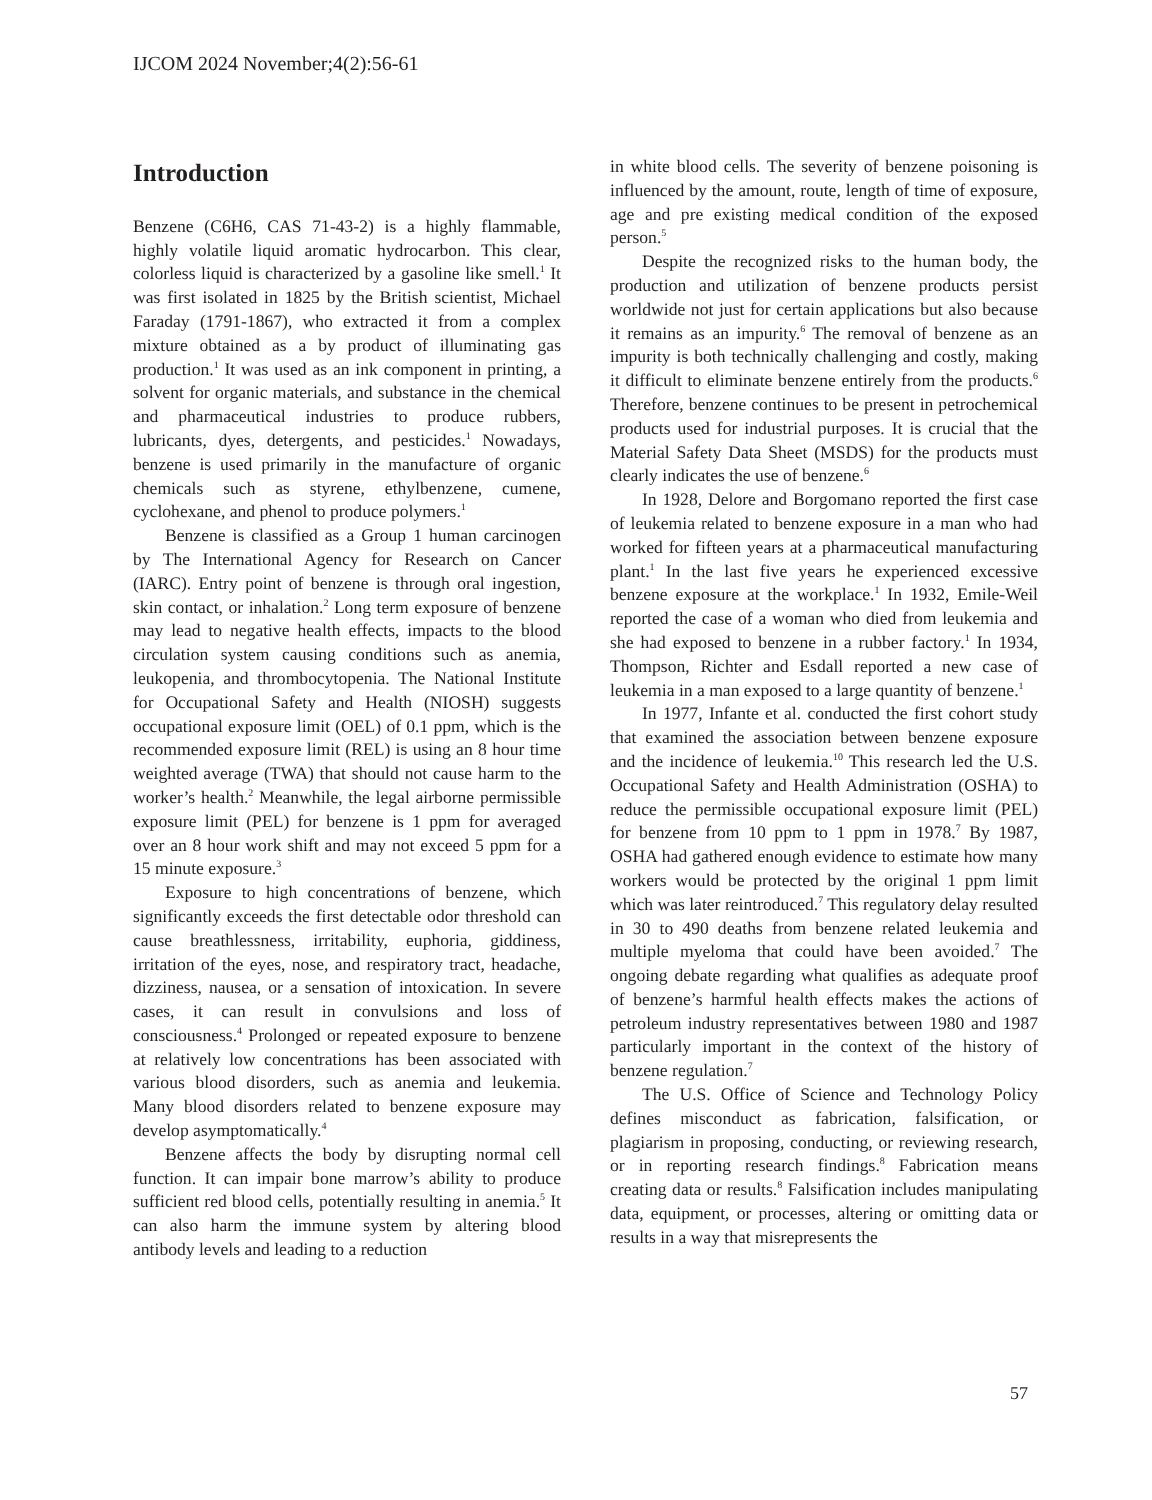IJCOM 2024 November;4(2):56-61
Introduction
Benzene (C6H6, CAS 71-43-2) is a highly flammable, highly volatile liquid aromatic hydrocarbon. This clear, colorless liquid is characterized by a gasoline like smell.<sup>1</sup> It was first isolated in 1825 by the British scientist, Michael Faraday (1791-1867), who extracted it from a complex mixture obtained as a by product of illuminating gas production.<sup>1</sup> It was used as an ink component in printing, a solvent for organic materials, and substance in the chemical and pharmaceutical industries to produce rubbers, lubricants, dyes, detergents, and pesticides.<sup>1</sup> Nowadays, benzene is used primarily in the manufacture of organic chemicals such as styrene, ethylbenzene, cumene, cyclohexane, and phenol to produce polymers.<sup>1</sup>
Benzene is classified as a Group 1 human carcinogen by The International Agency for Research on Cancer (IARC). Entry point of benzene is through oral ingestion, skin contact, or inhalation.<sup>2</sup> Long term exposure of benzene may lead to negative health effects, impacts to the blood circulation system causing conditions such as anemia, leukopenia, and thrombocytopenia. The National Institute for Occupational Safety and Health (NIOSH) suggests occupational exposure limit (OEL) of 0.1 ppm, which is the recommended exposure limit (REL) is using an 8 hour time weighted average (TWA) that should not cause harm to the worker’s health.<sup>2</sup> Meanwhile, the legal airborne permissible exposure limit (PEL) for benzene is 1 ppm for averaged over an 8 hour work shift and may not exceed 5 ppm for a 15 minute exposure.<sup>3</sup>
Exposure to high concentrations of benzene, which significantly exceeds the first detectable odor threshold can cause breathlessness, irritability, euphoria, giddiness, irritation of the eyes, nose, and respiratory tract, headache, dizziness, nausea, or a sensation of intoxication. In severe cases, it can result in convulsions and loss of consciousness.<sup>4</sup> Prolonged or repeated exposure to benzene at relatively low concentrations has been associated with various blood disorders, such as anemia and leukemia. Many blood disorders related to benzene exposure may develop asymptomatically.<sup>4</sup>
Benzene affects the body by disrupting normal cell function. It can impair bone marrow’s ability to produce sufficient red blood cells, potentially resulting in anemia.<sup>5</sup> It can also harm the immune system by altering blood antibody levels and leading to a reduction
in white blood cells. The severity of benzene poisoning is influenced by the amount, route, length of time of exposure, age and pre existing medical condition of the exposed person.<sup>5</sup>
Despite the recognized risks to the human body, the production and utilization of benzene products persist worldwide not just for certain applications but also because it remains as an impurity.<sup>6</sup> The removal of benzene as an impurity is both technically challenging and costly, making it difficult to eliminate benzene entirely from the products.<sup>6</sup> Therefore, benzene continues to be present in petrochemical products used for industrial purposes. It is crucial that the Material Safety Data Sheet (MSDS) for the products must clearly indicates the use of benzene.<sup>6</sup>
In 1928, Delore and Borgomano reported the first case of leukemia related to benzene exposure in a man who had worked for fifteen years at a pharmaceutical manufacturing plant.<sup>1</sup> In the last five years he experienced excessive benzene exposure at the workplace.<sup>1</sup> In 1932, Emile-Weil reported the case of a woman who died from leukemia and she had exposed to benzene in a rubber factory.<sup>1</sup> In 1934, Thompson, Richter and Esdall reported a new case of leukemia in a man exposed to a large quantity of benzene.<sup>1</sup>
In 1977, Infante et al. conducted the first cohort study that examined the association between benzene exposure and the incidence of leukemia.<sup>10</sup> This research led the U.S. Occupational Safety and Health Administration (OSHA) to reduce the permissible occupational exposure limit (PEL) for benzene from 10 ppm to 1 ppm in 1978.<sup>7</sup> By 1987, OSHA had gathered enough evidence to estimate how many workers would be protected by the original 1 ppm limit which was later reintroduced.<sup>7</sup> This regulatory delay resulted in 30 to 490 deaths from benzene related leukemia and multiple myeloma that could have been avoided.<sup>7</sup> The ongoing debate regarding what qualifies as adequate proof of benzene’s harmful health effects makes the actions of petroleum industry representatives between 1980 and 1987 particularly important in the context of the history of benzene regulation.<sup>7</sup>
The U.S. Office of Science and Technology Policy defines misconduct as fabrication, falsification, or plagiarism in proposing, conducting, or reviewing research, or in reporting research findings.<sup>8</sup> Fabrication means creating data or results.<sup>8</sup> Falsification includes manipulating data, equipment, or processes, altering or omitting data or results in a way that misrepresents the
57